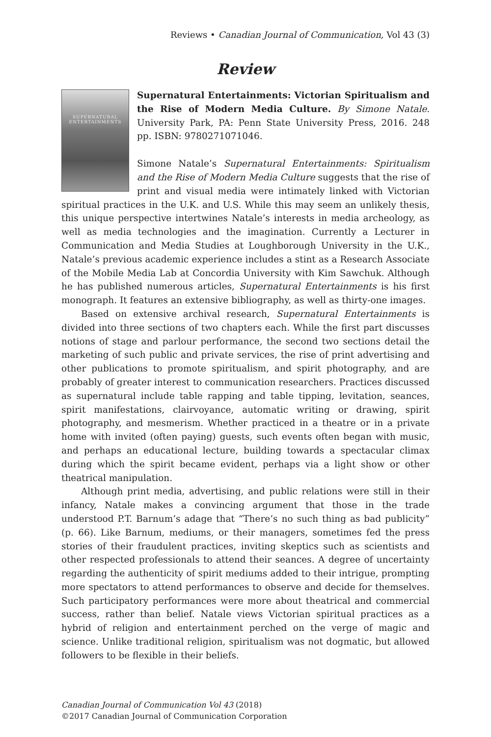Reviews • Canadian Journal of Communication, Vol 43 (3)
Review
SUPERNATURAL
ENTERTAINMENTS
Supernatural Entertainments: Victorian Spiritualism and the Rise of Modern Media Culture. By Simone Natale. University Park, PA: Penn State University Press, 2016. 248 pp. ISBN: 9780271071046.
Simone Natale’s Supernatural Entertainments: Spiritualism and the Rise of Modern Media Culture suggests that the rise of print and visual media were intimately linked with Victorian spiritual practices in the U.K. and U.S. While this may seem an unlikely thesis, this unique perspective intertwines Natale’s interests in media archeology, as well as media technologies and the imagination. Currently a Lecturer in Communication and Media Studies at Loughborough University in the U.K., Natale’s previous academic experience includes a stint as a Research Associate of the Mobile Media Lab at Concordia University with Kim Sawchuk. Although he has published numerous articles, Supernatural Entertainments is his first monograph. It features an extensive bibliography, as well as thirty-one images.
Based on extensive archival research, Supernatural Entertainments is divided into three sections of two chapters each. While the first part discusses notions of stage and parlour performance, the second two sections detail the marketing of such public and private services, the rise of print advertising and other publications to promote spiritualism, and spirit photography, and are probably of greater interest to communication researchers. Practices discussed as supernatural include table rapping and table tipping, levitation, seances, spirit manifestations, clairvoyance, automatic writing or drawing, spirit photography, and mesmerism. Whether practiced in a theatre or in a private home with invited (often paying) guests, such events often began with music, and perhaps an educational lecture, building towards a spectacular climax during which the spirit became evident, perhaps via a light show or other theatrical manipulation.
Although print media, advertising, and public relations were still in their infancy, Natale makes a convincing argument that those in the trade understood P.T. Barnum’s adage that “There’s no such thing as bad publicity” (p. 66). Like Barnum, mediums, or their managers, sometimes fed the press stories of their fraudulent practices, inviting skeptics such as scientists and other respected professionals to attend their seances. A degree of uncertainty regarding the authenticity of spirit mediums added to their intrigue, prompting more spectators to attend performances to observe and decide for themselves. Such participatory performances were more about theatrical and commercial success, rather than belief. Natale views Victorian spiritual practices as a hybrid of religion and entertainment perched on the verge of magic and science. Unlike traditional religion, spiritualism was not dogmatic, but allowed followers to be flexible in their beliefs.
Canadian Journal of Communication Vol 43 (2018)
©2017 Canadian Journal of Communication Corporation